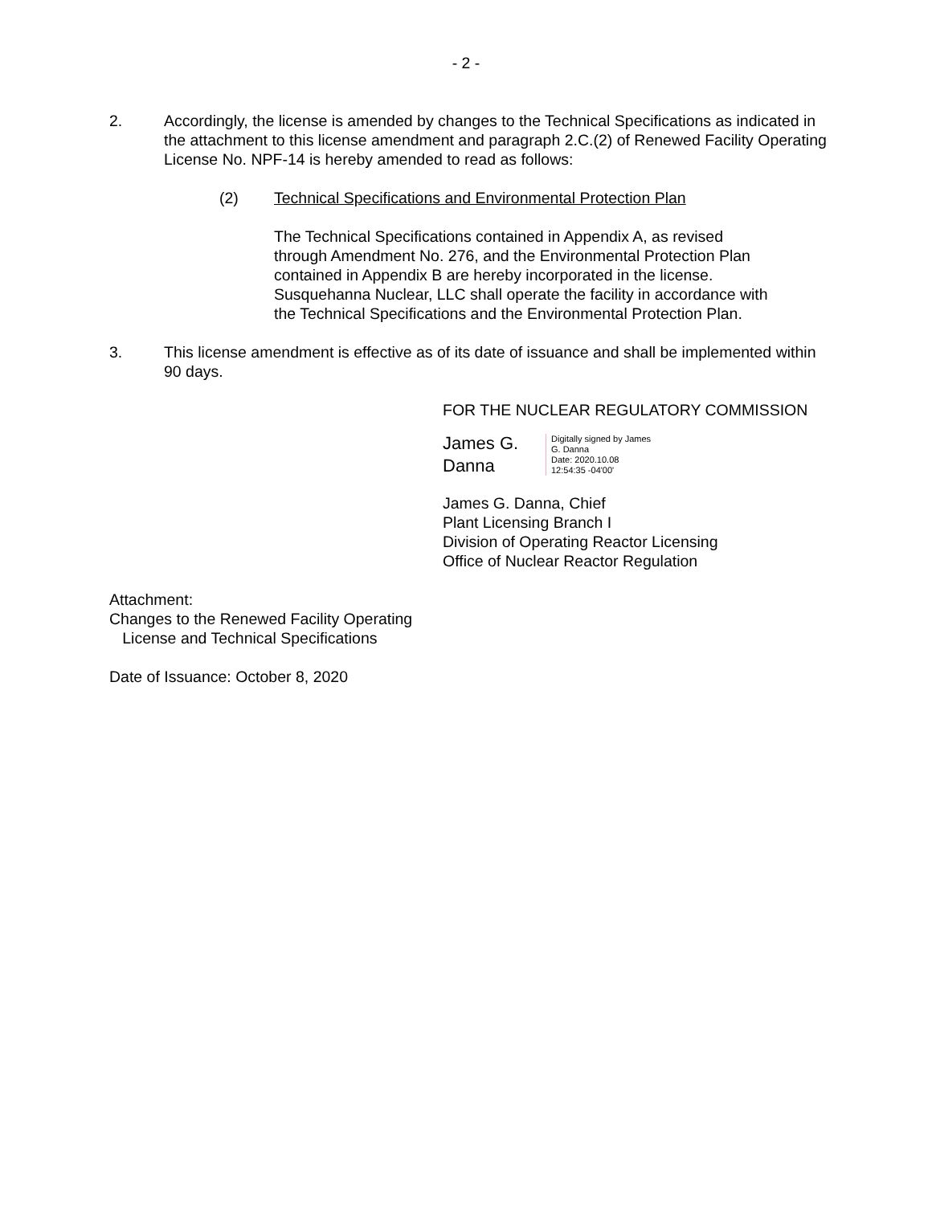- 2 -
2. Accordingly, the license is amended by changes to the Technical Specifications as indicated in the attachment to this license amendment and paragraph 2.C.(2) of Renewed Facility Operating License No. NPF-14 is hereby amended to read as follows:
(2) Technical Specifications and Environmental Protection Plan
The Technical Specifications contained in Appendix A, as revised through Amendment No. 276, and the Environmental Protection Plan contained in Appendix B are hereby incorporated in the license. Susquehanna Nuclear, LLC shall operate the facility in accordance with the Technical Specifications and the Environmental Protection Plan.
3. This license amendment is effective as of its date of issuance and shall be implemented within 90 days.
FOR THE NUCLEAR REGULATORY COMMISSION
James G.
Danna
Digitally signed by James
G. Danna
Date: 2020.10.08
12:54:35 -04'00'
James G. Danna, Chief
Plant Licensing Branch I
Division of Operating Reactor Licensing
Office of Nuclear Reactor Regulation
Attachment:
Changes to the Renewed Facility Operating
License and Technical Specifications
Date of Issuance: October 8, 2020